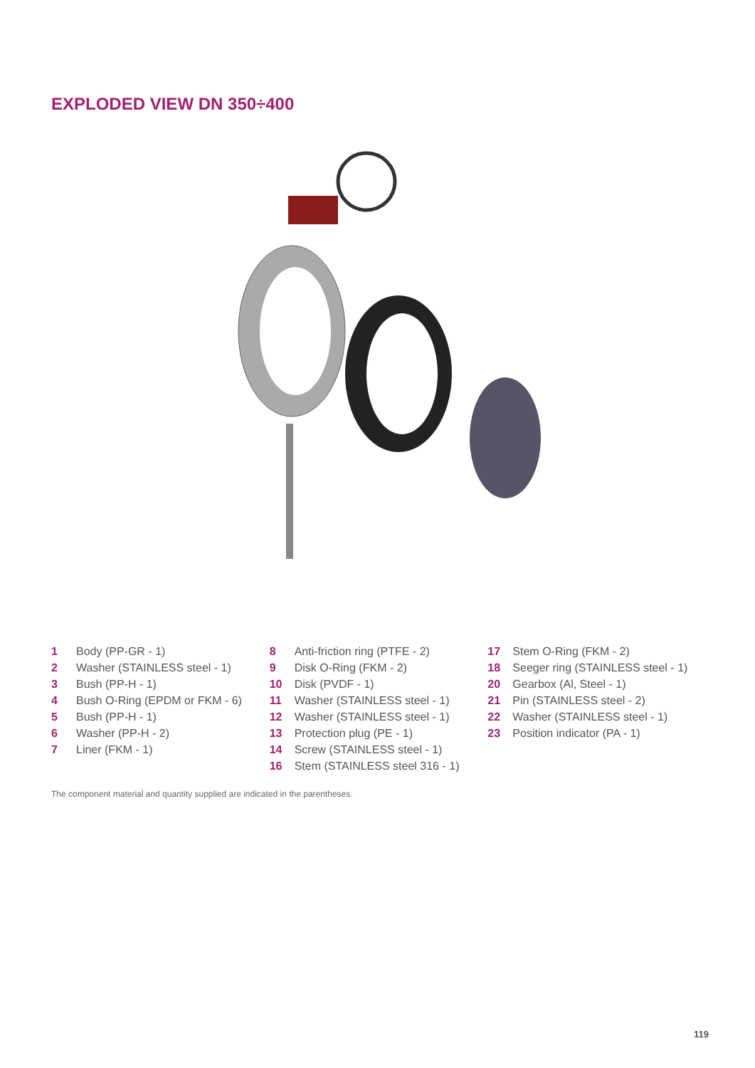EXPLODED VIEW DN 350÷400
1 Body (PP-GR - 1)
2 Washer (STAINLESS steel - 1)
3 Bush (PP-H - 1)
4 Bush O-Ring (EPDM or FKM - 6)
5 Bush (PP-H - 1)
6 Washer (PP-H - 2)
7 Liner (FKM - 1)
8 Anti-friction ring (PTFE - 2)
9 Disk O-Ring (FKM - 2)
10 Disk (PVDF - 1)
11 Washer (STAINLESS steel - 1)
12 Washer (STAINLESS steel - 1)
13 Protection plug (PE - 1)
14 Screw (STAINLESS steel - 1)
16 Stem (STAINLESS steel 316 - 1)
17 Stem O-Ring (FKM - 2)
18 Seeger ring (STAINLESS steel - 1)
20 Gearbox (Al, Steel - 1)
21 Pin (STAINLESS steel - 2)
22 Washer (STAINLESS steel - 1)
23 Position indicator (PA - 1)
The component material and quantity supplied are indicated in the parentheses.
119